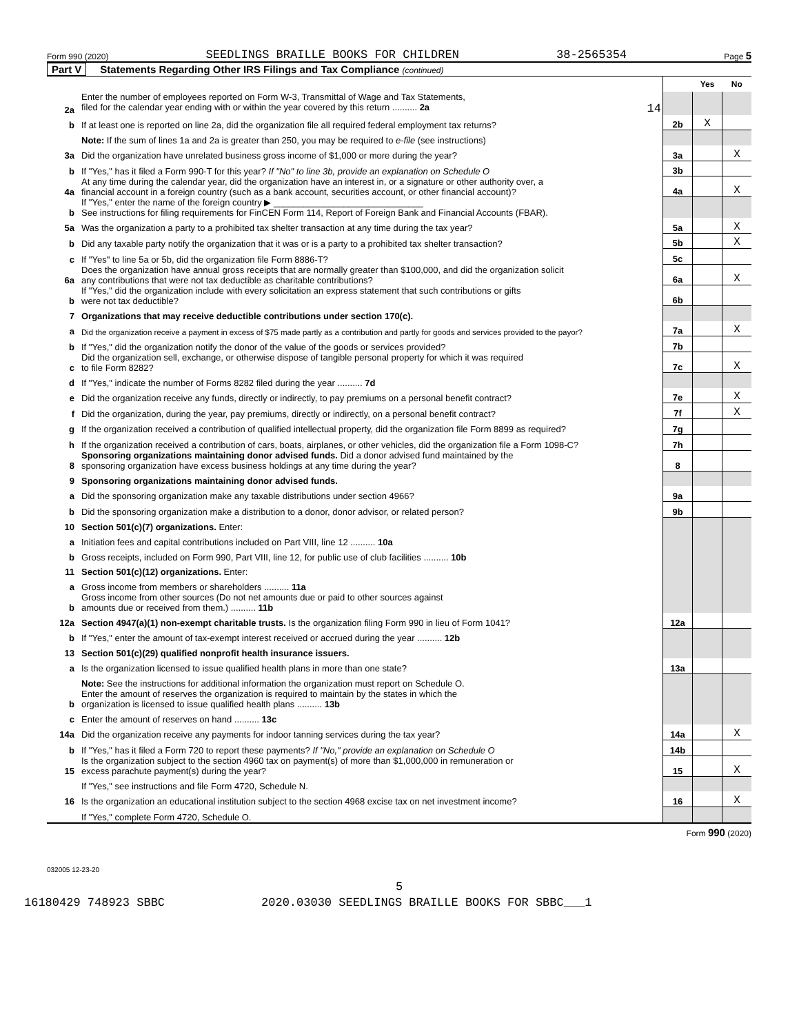Form 990 (2020) SEEDLINGS BRAILLE BOOKS FOR CHILDREN 38-2565354 Page 5
Part V Statements Regarding Other IRS Filings and Tax Compliance (continued)
| | | | Yes | No |
| 2a | Enter the number of employees reported on Form W-3, Transmittal of Wage and Tax Statements, filed for the calendar year ending with or within the year covered by this return .......... 2a 14 | | | |
| b | If at least one is reported on line 2a, did the organization file all required federal employment tax returns? | 2b | X | |
| | Note: If the sum of lines 1a and 2a is greater than 250, you may be required to e-file (see instructions) | | | |
| 3a | Did the organization have unrelated business gross income of $1,000 or more during the year? | 3a | | X |
| b | If "Yes," has it filed a Form 990-T for this year? If "No" to line 3b, provide an explanation on Schedule O | 3b | | |
| 4a | At any time during the calendar year, did the organization have an interest in, or a signature or other authority over, a financial account in a foreign country (such as a bank account, securities account, or other financial account)? | 4a | | X |
| b | If "Yes," enter the name of the foreign country ▶ ______________________________ See instructions for filing requirements for FinCEN Form 114, Report of Foreign Bank and Financial Accounts (FBAR). | | | |
| 5a | Was the organization a party to a prohibited tax shelter transaction at any time during the tax year? | 5a | | X |
| b | Did any taxable party notify the organization that it was or is a party to a prohibited tax shelter transaction? | 5b | | X |
| c | If "Yes" to line 5a or 5b, did the organization file Form 8886-T? | 5c | | |
| 6a | Does the organization have annual gross receipts that are normally greater than $100,000, and did the organization solicit any contributions that were not tax deductible as charitable contributions? | 6a | | X |
| b | If "Yes," did the organization include with every solicitation an express statement that such contributions or gifts were not tax deductible? | 6b | | |
| 7 | Organizations that may receive deductible contributions under section 170(c). | | | |
| a | Did the organization receive a payment in excess of $75 made partly as a contribution and partly for goods and services provided to the payor? | 7a | | X |
| b | If "Yes," did the organization notify the donor of the value of the goods or services provided? | 7b | | |
| c | Did the organization sell, exchange, or otherwise dispose of tangible personal property for which it was required to file Form 8282? | 7c | | X |
| d | If "Yes," indicate the number of Forms 8282 filed during the year .......... 7d | | | |
| e | Did the organization receive any funds, directly or indirectly, to pay premiums on a personal benefit contract? | 7e | | X |
| f | Did the organization, during the year, pay premiums, directly or indirectly, on a personal benefit contract? | 7f | | X |
| g | If the organization received a contribution of qualified intellectual property, did the organization file Form 8899 as required? | 7g | | |
| h | If the organization received a contribution of cars, boats, airplanes, or other vehicles, did the organization file a Form 1098-C? | 7h | | |
| 8 | Sponsoring organizations maintaining donor advised funds. Did a donor advised fund maintained by the sponsoring organization have excess business holdings at any time during the year? | 8 | | |
| 9 | Sponsoring organizations maintaining donor advised funds. | | | |
| a | Did the sponsoring organization make any taxable distributions under section 4966? | 9a | | |
| b | Did the sponsoring organization make a distribution to a donor, donor advisor, or related person? | 9b | | |
| 10 | Section 501(c)(7) organizations. Enter: | | | |
| a | Initiation fees and capital contributions included on Part VIII, line 12 .......... 10a | | | |
| b | Gross receipts, included on Form 990, Part VIII, line 12, for public use of club facilities .......... 10b | | | |
| 11 | Section 501(c)(12) organizations. Enter: | | | |
| a | Gross income from members or shareholders .......... 11a | | | |
| b | Gross income from other sources (Do not net amounts due or paid to other sources against amounts due or received from them.) .......... 11b | | | |
| 12a | Section 4947(a)(1) non-exempt charitable trusts. Is the organization filing Form 990 in lieu of Form 1041? | 12a | | |
| b | If "Yes," enter the amount of tax-exempt interest received or accrued during the year .......... 12b | | | |
| 13 | Section 501(c)(29) qualified nonprofit health insurance issuers. | | | |
| a | Is the organization licensed to issue qualified health plans in more than one state? | 13a | | |
| | Note: See the instructions for additional information the organization must report on Schedule O. | | | |
| b | Enter the amount of reserves the organization is required to maintain by the states in which the organization is licensed to issue qualified health plans .......... 13b | | | |
| c | Enter the amount of reserves on hand .......... 13c | | | |
| 14a | Did the organization receive any payments for indoor tanning services during the tax year? | 14a | | X |
| b | If "Yes," has it filed a Form 720 to report these payments? If "No," provide an explanation on Schedule O | 14b | | |
| 15 | Is the organization subject to the section 4960 tax on payment(s) of more than $1,000,000 in remuneration or excess parachute payment(s) during the year? | 15 | | X |
| | If "Yes," see instructions and file Form 4720, Schedule N. | | | |
| 16 | Is the organization an educational institution subject to the section 4968 excise tax on net investment income? | 16 | | X |
| | If "Yes," complete Form 4720, Schedule O. | | | |
Form 990 (2020)
032005 12-23-20
5
16180429 748923 SBBC 2020.03030 SEEDLINGS BRAILLE BOOKS FOR SBBC___1